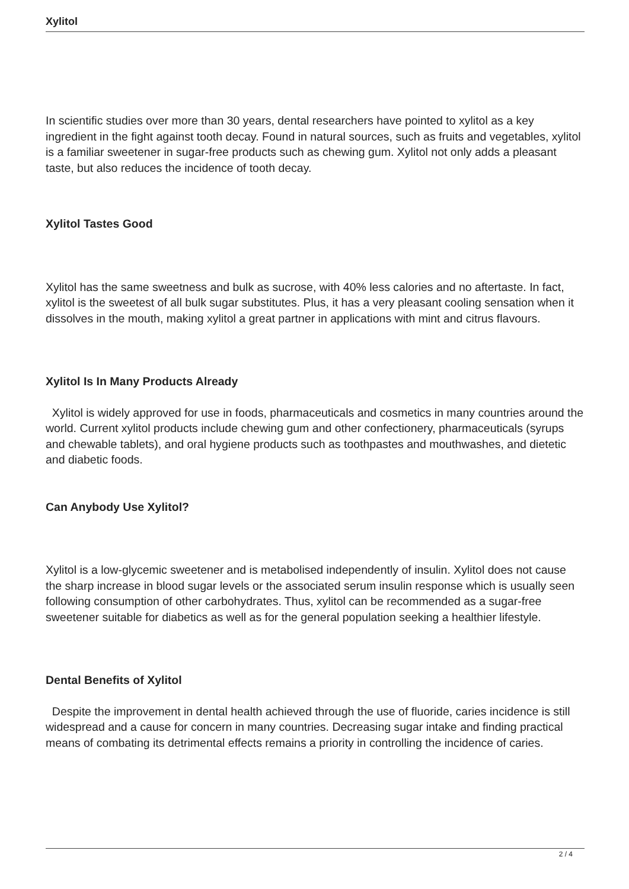Xylitol
In scientific studies over more than 30 years, dental researchers have pointed to xylitol as a key ingredient in the fight against tooth decay. Found in natural sources, such as fruits and vegetables, xylitol is a familiar sweetener in sugar-free products such as chewing gum. Xylitol not only adds a pleasant taste, but also reduces the incidence of tooth decay.
Xylitol Tastes Good
Xylitol has the same sweetness and bulk as sucrose, with 40% less calories and no aftertaste. In fact, xylitol is the sweetest of all bulk sugar substitutes. Plus, it has a very pleasant cooling sensation when it dissolves in the mouth, making xylitol a great partner in applications with mint and citrus flavours.
Xylitol Is In Many Products Already
Xylitol is widely approved for use in foods, pharmaceuticals and cosmetics in many countries around the world. Current xylitol products include chewing gum and other confectionery, pharmaceuticals (syrups and chewable tablets), and oral hygiene products such as toothpastes and mouthwashes, and dietetic and diabetic foods.
Can Anybody Use Xylitol?
Xylitol is a low-glycemic sweetener and is metabolised independently of insulin. Xylitol does not cause the sharp increase in blood sugar levels or the associated serum insulin response which is usually seen following consumption of other carbohydrates. Thus, xylitol can be recommended as a sugar-free sweetener suitable for diabetics as well as for the general population seeking a healthier lifestyle.
Dental Benefits of Xylitol
Despite the improvement in dental health achieved through the use of fluoride, caries incidence is still widespread and a cause for concern in many countries. Decreasing sugar intake and finding practical means of combating its detrimental effects remains a priority in controlling the incidence of caries.
2 / 4